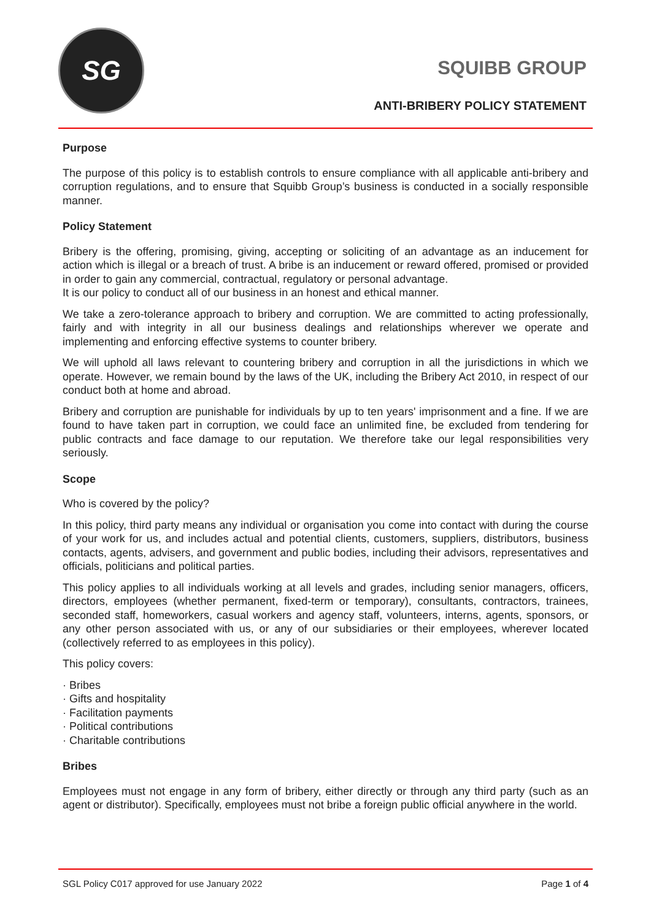SG
SQUIBB GROUP
ANTI-BRIBERY POLICY STATEMENT
Purpose
The purpose of this policy is to establish controls to ensure compliance with all applicable anti-bribery and corruption regulations, and to ensure that Squibb Group’s business is conducted in a socially responsible manner.
Policy Statement
Bribery is the offering, promising, giving, accepting or soliciting of an advantage as an inducement for action which is illegal or a breach of trust. A bribe is an inducement or reward offered, promised or provided in order to gain any commercial, contractual, regulatory or personal advantage.
It is our policy to conduct all of our business in an honest and ethical manner.
We take a zero-tolerance approach to bribery and corruption. We are committed to acting professionally, fairly and with integrity in all our business dealings and relationships wherever we operate and implementing and enforcing effective systems to counter bribery.
We will uphold all laws relevant to countering bribery and corruption in all the jurisdictions in which we operate. However, we remain bound by the laws of the UK, including the Bribery Act 2010, in respect of our conduct both at home and abroad.
Bribery and corruption are punishable for individuals by up to ten years' imprisonment and a fine. If we are found to have taken part in corruption, we could face an unlimited fine, be excluded from tendering for public contracts and face damage to our reputation. We therefore take our legal responsibilities very seriously.
Scope
Who is covered by the policy?
In this policy, third party means any individual or organisation you come into contact with during the course of your work for us, and includes actual and potential clients, customers, suppliers, distributors, business contacts, agents, advisers, and government and public bodies, including their advisors, representatives and officials, politicians and political parties.
This policy applies to all individuals working at all levels and grades, including senior managers, officers, directors, employees (whether permanent, fixed-term or temporary), consultants, contractors, trainees, seconded staff, homeworkers, casual workers and agency staff, volunteers, interns, agents, sponsors, or any other person associated with us, or any of our subsidiaries or their employees, wherever located (collectively referred to as employees in this policy).
This policy covers:
· Bribes
· Gifts and hospitality
· Facilitation payments
· Political contributions
· Charitable contributions
Bribes
Employees must not engage in any form of bribery, either directly or through any third party (such as an agent or distributor). Specifically, employees must not bribe a foreign public official anywhere in the world.
SGL Policy C017 approved for use January 2022 Page 1 of 4